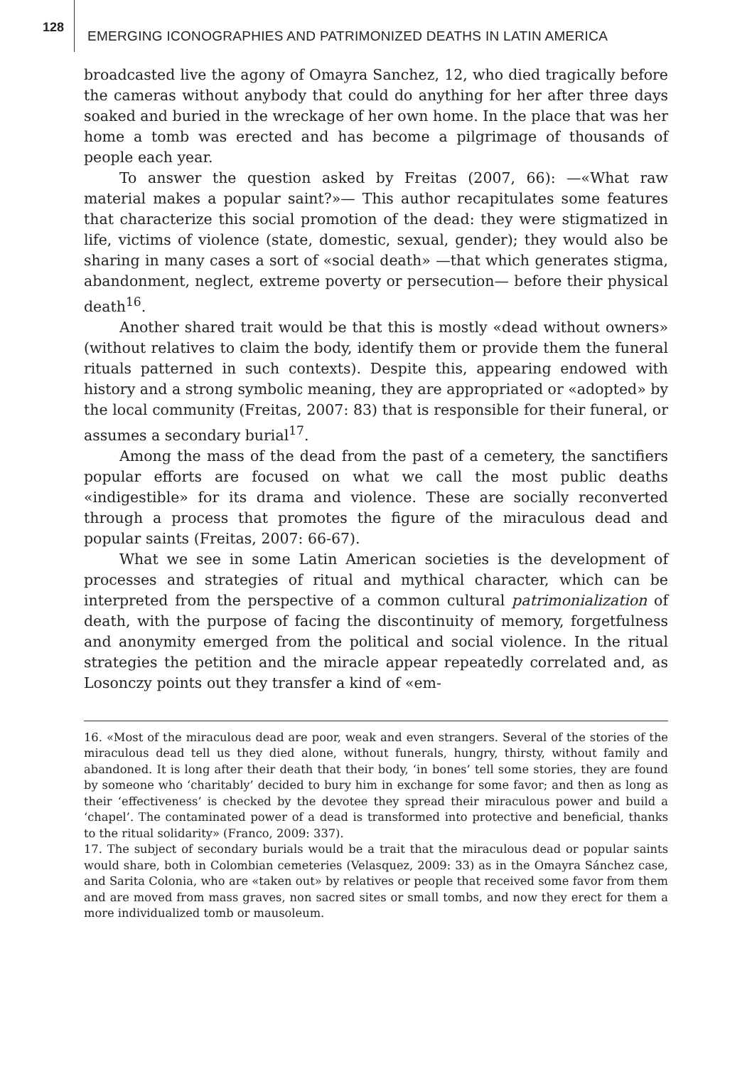128
EMERGING ICONOGRAPHIES AND PATRIMONIZED DEATHS IN LATIN AMERICA
broadcasted live the agony of Omayra Sanchez, 12, who died tragically before the cameras without anybody that could do anything for her after three days soaked and buried in the wreckage of her own home. In the place that was her home a tomb was erected and has become a pilgrimage of thousands of people each year.
To answer the question asked by Freitas (2007, 66): —«What raw material makes a popular saint?»— This author recapitulates some features that characterize this social promotion of the dead: they were stigmatized in life, victims of violence (state, domestic, sexual, gender); they would also be sharing in many cases a sort of «social death» —that which generates stigma, abandonment, neglect, extreme poverty or persecution— before their physical death<sup>16</sup>.
Another shared trait would be that this is mostly «dead without owners» (without relatives to claim the body, identify them or provide them the funeral rituals patterned in such contexts). Despite this, appearing endowed with history and a strong symbolic meaning, they are appropriated or «adopted» by the local community (Freitas, 2007: 83) that is responsible for their funeral, or assumes a secondary burial<sup>17</sup>.
Among the mass of the dead from the past of a cemetery, the sanctifiers popular efforts are focused on what we call the most public deaths «indigestible» for its drama and violence. These are socially reconverted through a process that promotes the figure of the miraculous dead and popular saints (Freitas, 2007: 66-67).
What we see in some Latin American societies is the development of processes and strategies of ritual and mythical character, which can be interpreted from the perspective of a common cultural patrimonialization of death, with the purpose of facing the discontinuity of memory, forgetfulness and anonymity emerged from the political and social violence. In the ritual strategies the petition and the miracle appear repeatedly correlated and, as Losonczy points out they transfer a kind of «em-
16. «Most of the miraculous dead are poor, weak and even strangers. Several of the stories of the miraculous dead tell us they died alone, without funerals, hungry, thirsty, without family and abandoned. It is long after their death that their body, ‘in bones’ tell some stories, they are found by someone who ‘charitably’ decided to bury him in exchange for some favor; and then as long as their ‘effectiveness’ is checked by the devotee they spread their miraculous power and build a ‘chapel’. The contaminated power of a dead is transformed into protective and beneficial, thanks to the ritual solidarity» (Franco, 2009: 337).
17. The subject of secondary burials would be a trait that the miraculous dead or popular saints would share, both in Colombian cemeteries (Velasquez, 2009: 33) as in the Omayra Sánchez case, and Sarita Colonia, who are «taken out» by relatives or people that received some favor from them and are moved from mass graves, non sacred sites or small tombs, and now they erect for them a more individualized tomb or mausoleum.